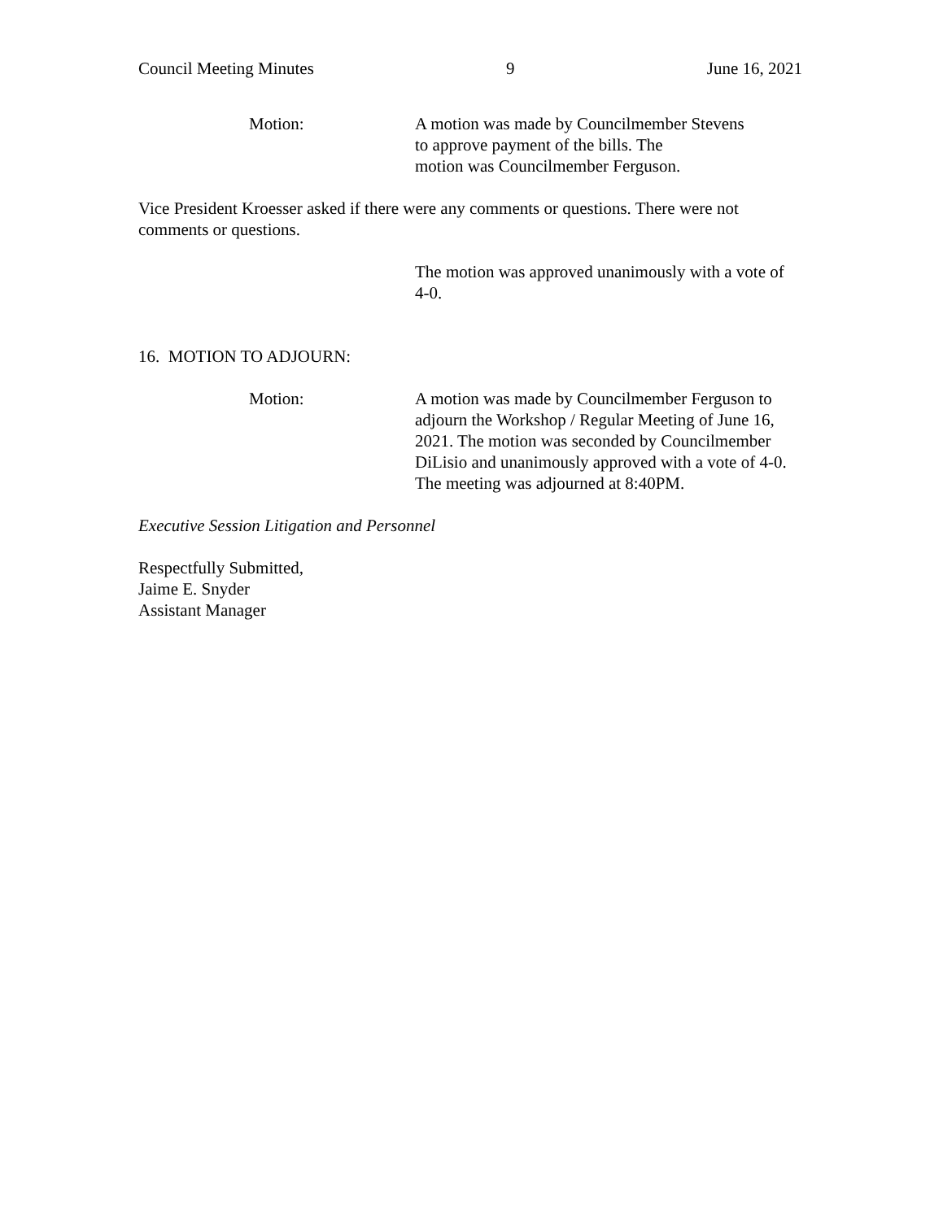Council Meeting Minutes 9 June 16, 2021
Motion: A motion was made by Councilmember Stevens
to approve payment of the bills. The
motion was Councilmember Ferguson.
Vice President Kroesser asked if there were any comments or questions. There were not comments or questions.
The motion was approved unanimously with a vote of 4-0.
16. MOTION TO ADJOURN:
Motion: A motion was made by Councilmember Ferguson to adjourn the Workshop / Regular Meeting of June 16, 2021. The motion was seconded by Councilmember DiLisio and unanimously approved with a vote of 4-0. The meeting was adjourned at 8:40PM.
Executive Session Litigation and Personnel
Respectfully Submitted,
Jaime E. Snyder
Assistant Manager